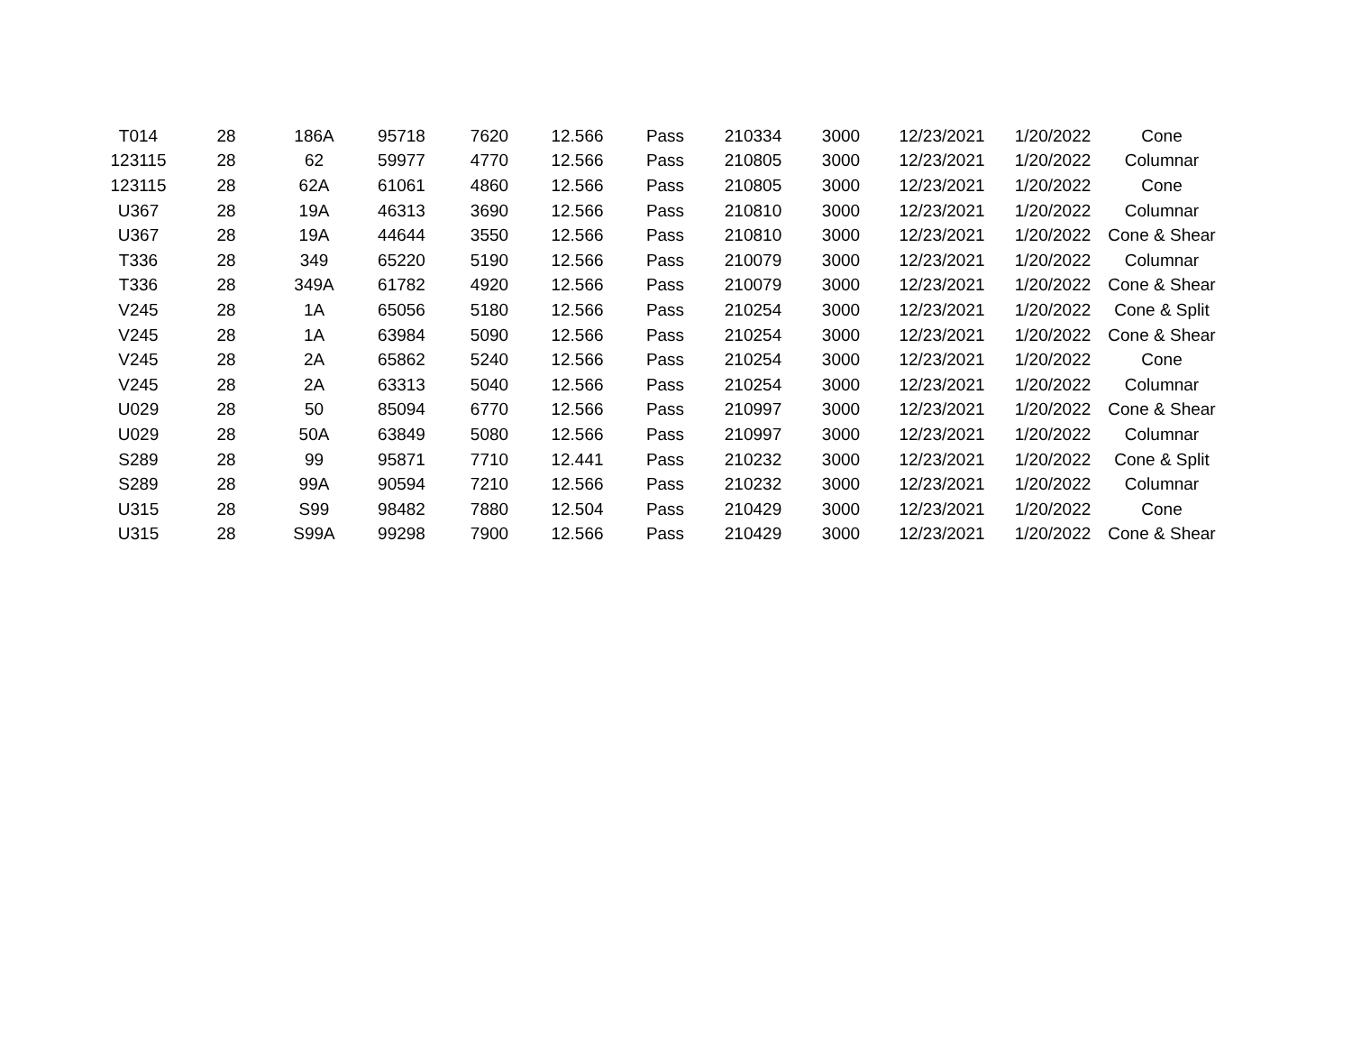| T014 | 28 | 186A | 95718 | 7620 | 12.566 | Pass | 210334 | 3000 | 12/23/2021 | 1/20/2022 | Cone |
| 123115 | 28 | 62 | 59977 | 4770 | 12.566 | Pass | 210805 | 3000 | 12/23/2021 | 1/20/2022 | Columnar |
| 123115 | 28 | 62A | 61061 | 4860 | 12.566 | Pass | 210805 | 3000 | 12/23/2021 | 1/20/2022 | Cone |
| U367 | 28 | 19A | 46313 | 3690 | 12.566 | Pass | 210810 | 3000 | 12/23/2021 | 1/20/2022 | Columnar |
| U367 | 28 | 19A | 44644 | 3550 | 12.566 | Pass | 210810 | 3000 | 12/23/2021 | 1/20/2022 | Cone & Shear |
| T336 | 28 | 349 | 65220 | 5190 | 12.566 | Pass | 210079 | 3000 | 12/23/2021 | 1/20/2022 | Columnar |
| T336 | 28 | 349A | 61782 | 4920 | 12.566 | Pass | 210079 | 3000 | 12/23/2021 | 1/20/2022 | Cone & Shear |
| V245 | 28 | 1A | 65056 | 5180 | 12.566 | Pass | 210254 | 3000 | 12/23/2021 | 1/20/2022 | Cone & Split |
| V245 | 28 | 1A | 63984 | 5090 | 12.566 | Pass | 210254 | 3000 | 12/23/2021 | 1/20/2022 | Cone & Shear |
| V245 | 28 | 2A | 65862 | 5240 | 12.566 | Pass | 210254 | 3000 | 12/23/2021 | 1/20/2022 | Cone |
| V245 | 28 | 2A | 63313 | 5040 | 12.566 | Pass | 210254 | 3000 | 12/23/2021 | 1/20/2022 | Columnar |
| U029 | 28 | 50 | 85094 | 6770 | 12.566 | Pass | 210997 | 3000 | 12/23/2021 | 1/20/2022 | Cone & Shear |
| U029 | 28 | 50A | 63849 | 5080 | 12.566 | Pass | 210997 | 3000 | 12/23/2021 | 1/20/2022 | Columnar |
| S289 | 28 | 99 | 95871 | 7710 | 12.441 | Pass | 210232 | 3000 | 12/23/2021 | 1/20/2022 | Cone & Split |
| S289 | 28 | 99A | 90594 | 7210 | 12.566 | Pass | 210232 | 3000 | 12/23/2021 | 1/20/2022 | Columnar |
| U315 | 28 | S99 | 98482 | 7880 | 12.504 | Pass | 210429 | 3000 | 12/23/2021 | 1/20/2022 | Cone |
| U315 | 28 | S99A | 99298 | 7900 | 12.566 | Pass | 210429 | 3000 | 12/23/2021 | 1/20/2022 | Cone & Shear |